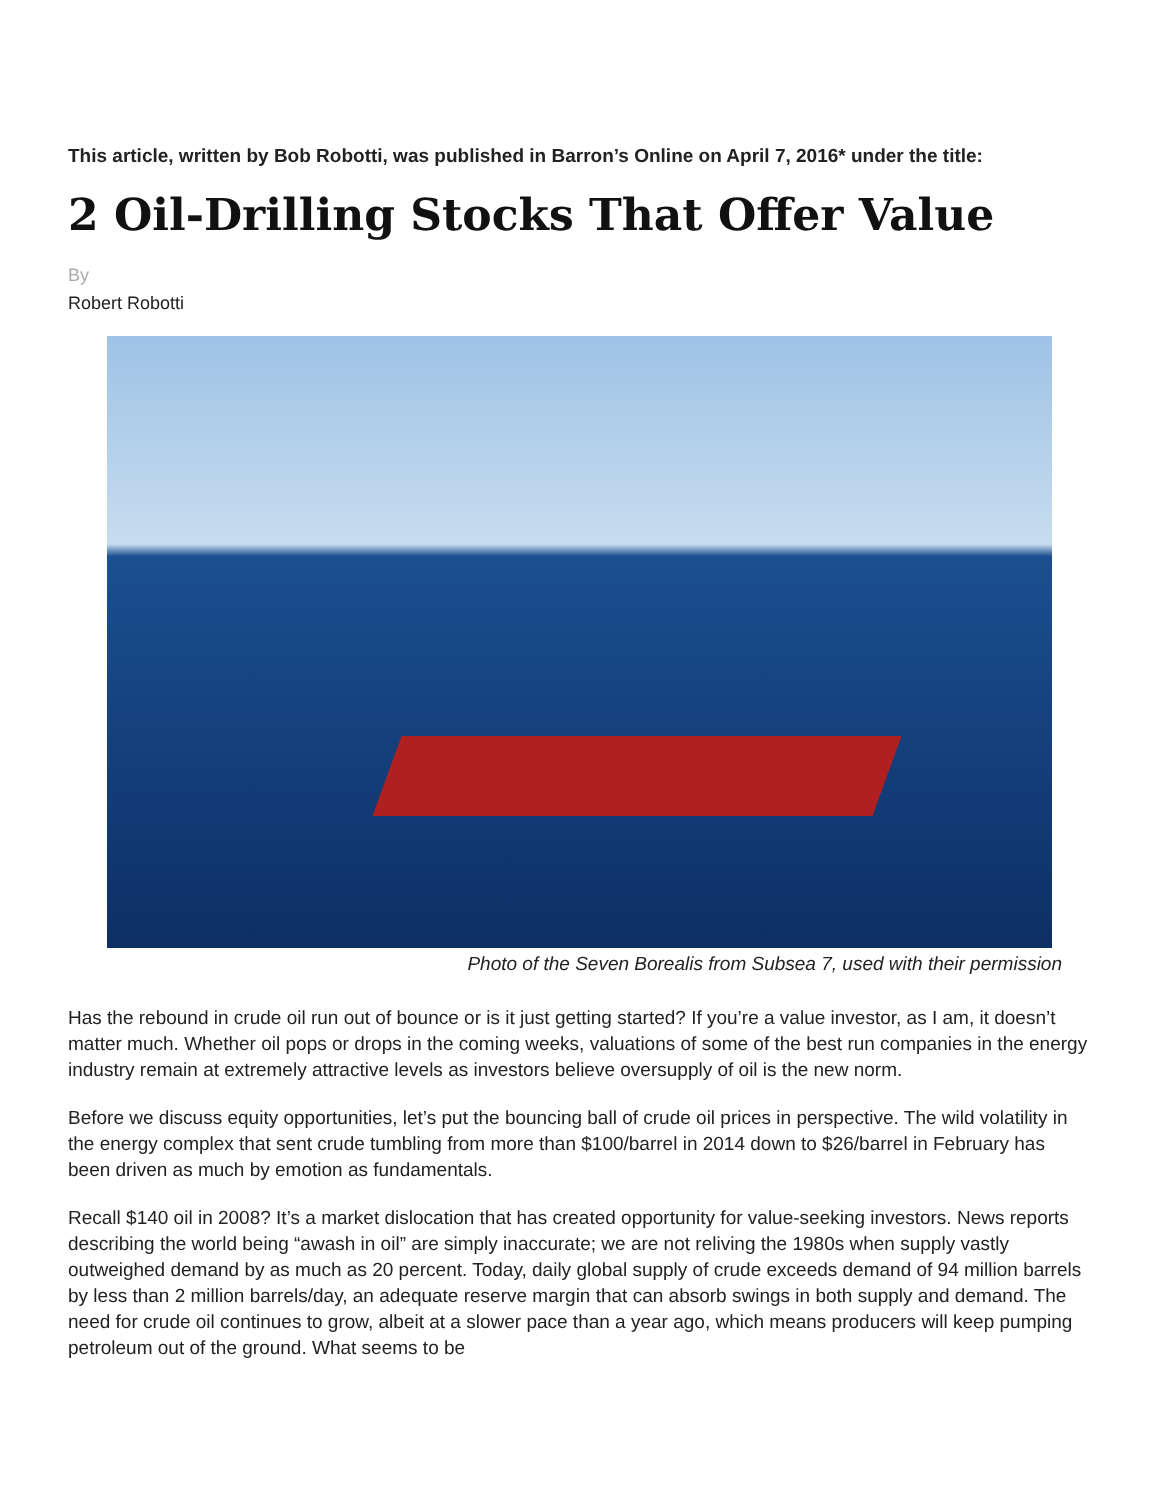This article, written by Bob Robotti, was published in Barron’s Online on April 7, 2016* under the title:
2 Oil-Drilling Stocks That Offer Value
By
Robert Robotti
Photo of the Seven Borealis from Subsea 7, used with their permission
Has the rebound in crude oil run out of bounce or is it just getting started? If you’re a value investor, as I am, it doesn’t matter much. Whether oil pops or drops in the coming weeks, valuations of some of the best run companies in the energy industry remain at extremely attractive levels as investors believe oversupply of oil is the new norm.
Before we discuss equity opportunities, let’s put the bouncing ball of crude oil prices in perspective. The wild volatility in the energy complex that sent crude tumbling from more than $100/barrel in 2014 down to $26/barrel in February has been driven as much by emotion as fundamentals.
Recall $140 oil in 2008? It’s a market dislocation that has created opportunity for value-seeking investors. News reports describing the world being “awash in oil” are simply inaccurate; we are not reliving the 1980s when supply vastly outweighed demand by as much as 20 percent. Today, daily global supply of crude exceeds demand of 94 million barrels by less than 2 million barrels/day, an adequate reserve margin that can absorb swings in both supply and demand. The need for crude oil continues to grow, albeit at a slower pace than a year ago, which means producers will keep pumping petroleum out of the ground. What seems to be